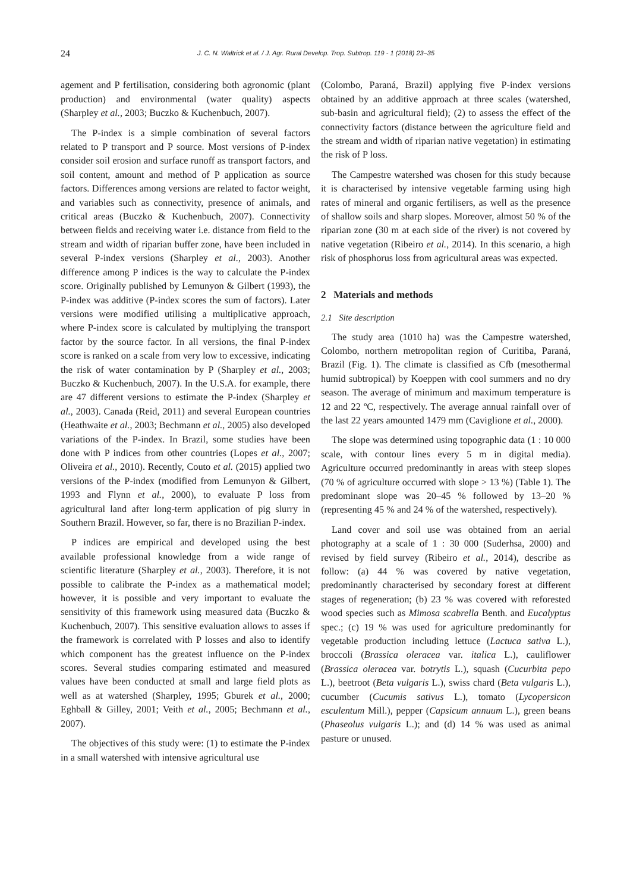24 J. C. N. Waltrick et al. / J. Agr. Rural Develop. Trop. Subtrop. 119 - 1 (2018) 23–35
agement and P fertilisation, considering both agronomic (plant production) and environmental (water quality) aspects (Sharpley et al., 2003; Buczko & Kuchenbuch, 2007).
The P-index is a simple combination of several factors related to P transport and P source. Most versions of P-index consider soil erosion and surface runoff as transport factors, and soil content, amount and method of P application as source factors. Differences among versions are related to factor weight, and variables such as connectivity, presence of animals, and critical areas (Buczko & Kuchenbuch, 2007). Connectivity between fields and receiving water i.e. distance from field to the stream and width of riparian buffer zone, have been included in several P-index versions (Sharpley et al., 2003). Another difference among P indices is the way to calculate the P-index score. Originally published by Lemunyon & Gilbert (1993), the P-index was additive (P-index scores the sum of factors). Later versions were modified utilising a multiplicative approach, where P-index score is calculated by multiplying the transport factor by the source factor. In all versions, the final P-index score is ranked on a scale from very low to excessive, indicating the risk of water contamination by P (Sharpley et al., 2003; Buczko & Kuchenbuch, 2007). In the U.S.A. for example, there are 47 different versions to estimate the P-index (Sharpley et al., 2003). Canada (Reid, 2011) and several European countries (Heathwaite et al., 2003; Bechmann et al., 2005) also developed variations of the P-index. In Brazil, some studies have been done with P indices from other countries (Lopes et al., 2007; Oliveira et al., 2010). Recently, Couto et al. (2015) applied two versions of the P-index (modified from Lemunyon & Gilbert, 1993 and Flynn et al., 2000), to evaluate P loss from agricultural land after long-term application of pig slurry in Southern Brazil. However, so far, there is no Brazilian P-index.
P indices are empirical and developed using the best available professional knowledge from a wide range of scientific literature (Sharpley et al., 2003). Therefore, it is not possible to calibrate the P-index as a mathematical model; however, it is possible and very important to evaluate the sensitivity of this framework using measured data (Buczko & Kuchenbuch, 2007). This sensitive evaluation allows to asses if the framework is correlated with P losses and also to identify which component has the greatest influence on the P-index scores. Several studies comparing estimated and measured values have been conducted at small and large field plots as well as at watershed (Sharpley, 1995; Gburek et al., 2000; Eghball & Gilley, 2001; Veith et al., 2005; Bechmann et al., 2007).
The objectives of this study were: (1) to estimate the P-index in a small watershed with intensive agricultural use
(Colombo, Paraná, Brazil) applying five P-index versions obtained by an additive approach at three scales (watershed, sub-basin and agricultural field); (2) to assess the effect of the connectivity factors (distance between the agriculture field and the stream and width of riparian native vegetation) in estimating the risk of P loss.
The Campestre watershed was chosen for this study because it is characterised by intensive vegetable farming using high rates of mineral and organic fertilisers, as well as the presence of shallow soils and sharp slopes. Moreover, almost 50 % of the riparian zone (30 m at each side of the river) is not covered by native vegetation (Ribeiro et al., 2014). In this scenario, a high risk of phosphorus loss from agricultural areas was expected.
2 Materials and methods
2.1 Site description
The study area (1010 ha) was the Campestre watershed, Colombo, northern metropolitan region of Curitiba, Paraná, Brazil (Fig. 1). The climate is classified as Cfb (mesothermal humid subtropical) by Koeppen with cool summers and no dry season. The average of minimum and maximum temperature is 12 and 22 ºC, respectively. The average annual rainfall over of the last 22 years amounted 1479 mm (Caviglione et al., 2000).
The slope was determined using topographic data (1 : 10 000 scale, with contour lines every 5 m in digital media). Agriculture occurred predominantly in areas with steep slopes (70 % of agriculture occurred with slope > 13 %) (Table 1). The predominant slope was 20–45 % followed by 13–20 % (representing 45 % and 24 % of the watershed, respectively).
Land cover and soil use was obtained from an aerial photography at a scale of 1 : 30 000 (Suderhsa, 2000) and revised by field survey (Ribeiro et al., 2014), describe as follow: (a) 44 % was covered by native vegetation, predominantly characterised by secondary forest at different stages of regeneration; (b) 23 % was covered with reforested wood species such as Mimosa scabrella Benth. and Eucalyptus spec.; (c) 19 % was used for agriculture predominantly for vegetable production including lettuce (Lactuca sativa L.), broccoli (Brassica oleracea var. italica L.), cauliflower (Brassica oleracea var. botrytis L.), squash (Cucurbita pepo L.), beetroot (Beta vulgaris L.), swiss chard (Beta vulgaris L.), cucumber (Cucumis sativus L.), tomato (Lycopersicon esculentum Mill.), pepper (Capsicum annuum L.), green beans (Phaseolus vulgaris L.); and (d) 14 % was used as animal pasture or unused.